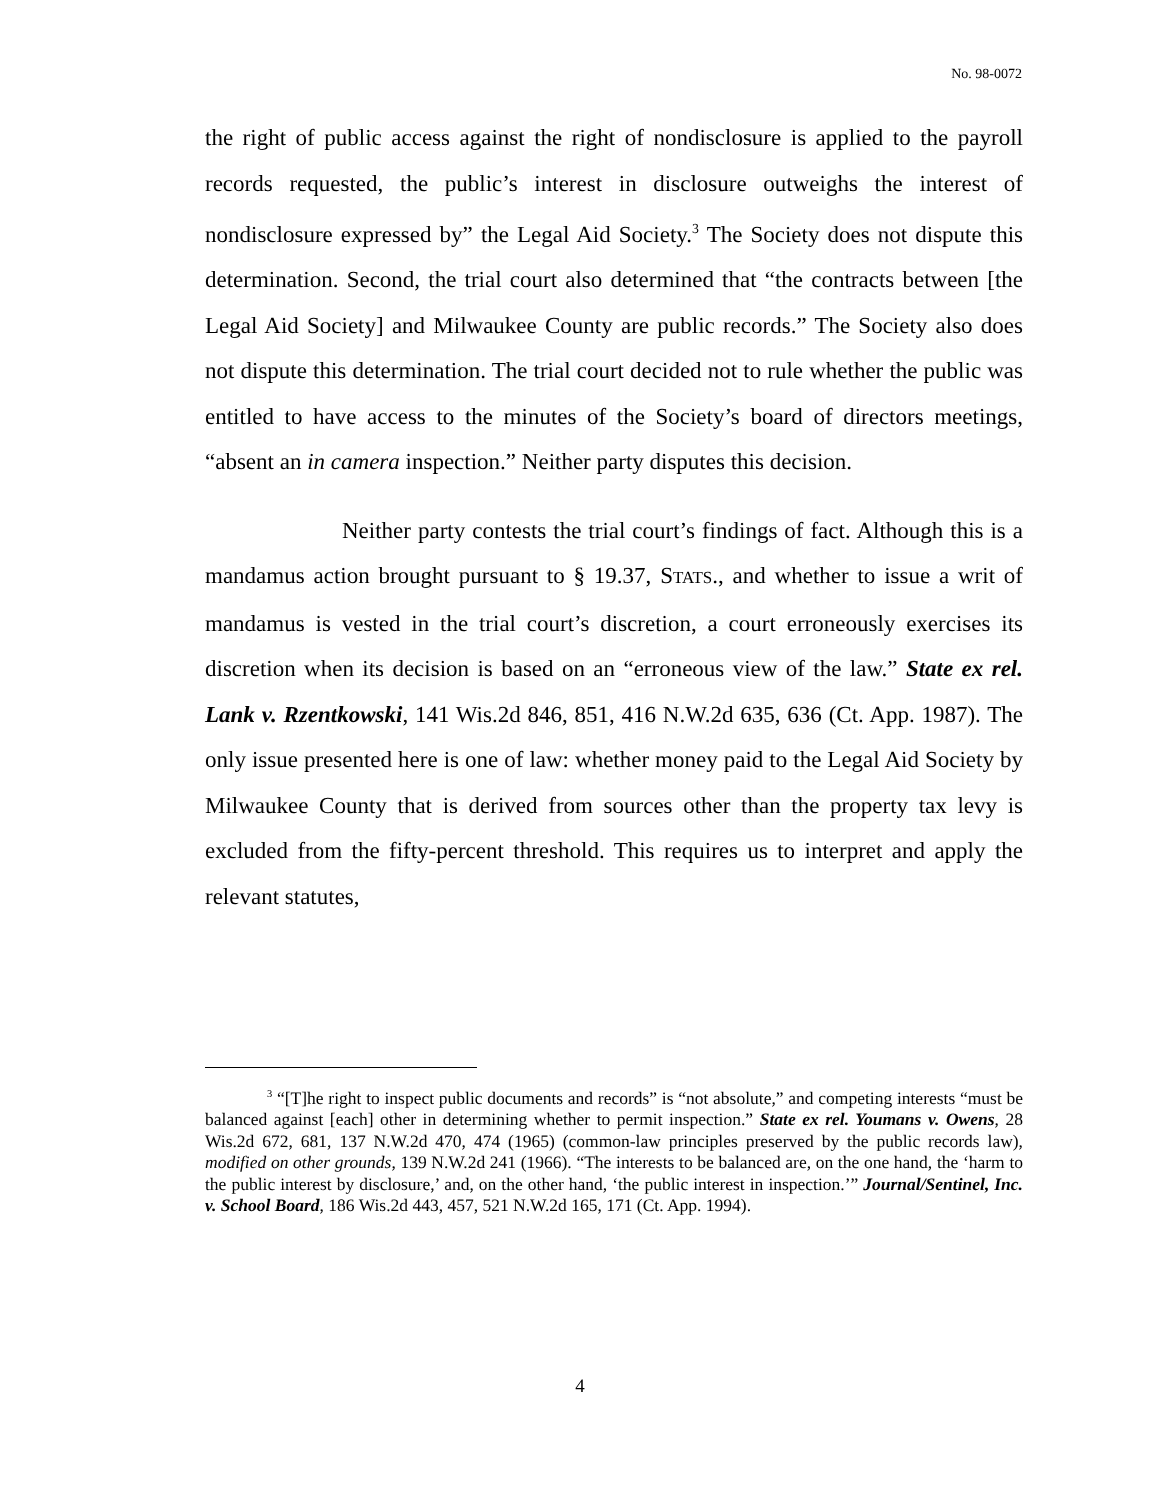No. 98-0072
the right of public access against the right of nondisclosure is applied to the payroll records requested, the public’s interest in disclosure outweighs the interest of nondisclosure expressed by” the Legal Aid Society.<sup>3</sup> The Society does not dispute this determination. Second, the trial court also determined that “the contracts between [the Legal Aid Society] and Milwaukee County are public records.” The Society also does not dispute this determination. The trial court decided not to rule whether the public was entitled to have access to the minutes of the Society’s board of directors meetings, “absent an in camera inspection.” Neither party disputes this decision.
Neither party contests the trial court’s findings of fact. Although this is a mandamus action brought pursuant to § 19.37, STATS., and whether to issue a writ of mandamus is vested in the trial court’s discretion, a court erroneously exercises its discretion when its decision is based on an “erroneous view of the law.” State ex rel. Lank v. Rzentkowski, 141 Wis.2d 846, 851, 416 N.W.2d 635, 636 (Ct. App. 1987). The only issue presented here is one of law: whether money paid to the Legal Aid Society by Milwaukee County that is derived from sources other than the property tax levy is excluded from the fifty-percent threshold. This requires us to interpret and apply the relevant statutes,
<sup>3</sup> “[T]he right to inspect public documents and records” is “not absolute,” and competing interests “must be balanced against [each] other in determining whether to permit inspection.” State ex rel. Youmans v. Owens, 28 Wis.2d 672, 681, 137 N.W.2d 470, 474 (1965) (common-law principles preserved by the public records law), modified on other grounds, 139 N.W.2d 241 (1966). “The interests to be balanced are, on the one hand, the ‘harm to the public interest by disclosure,’ and, on the other hand, ‘the public interest in inspection.’” Journal/Sentinel, Inc. v. School Board, 186 Wis.2d 443, 457, 521 N.W.2d 165, 171 (Ct. App. 1994).
4